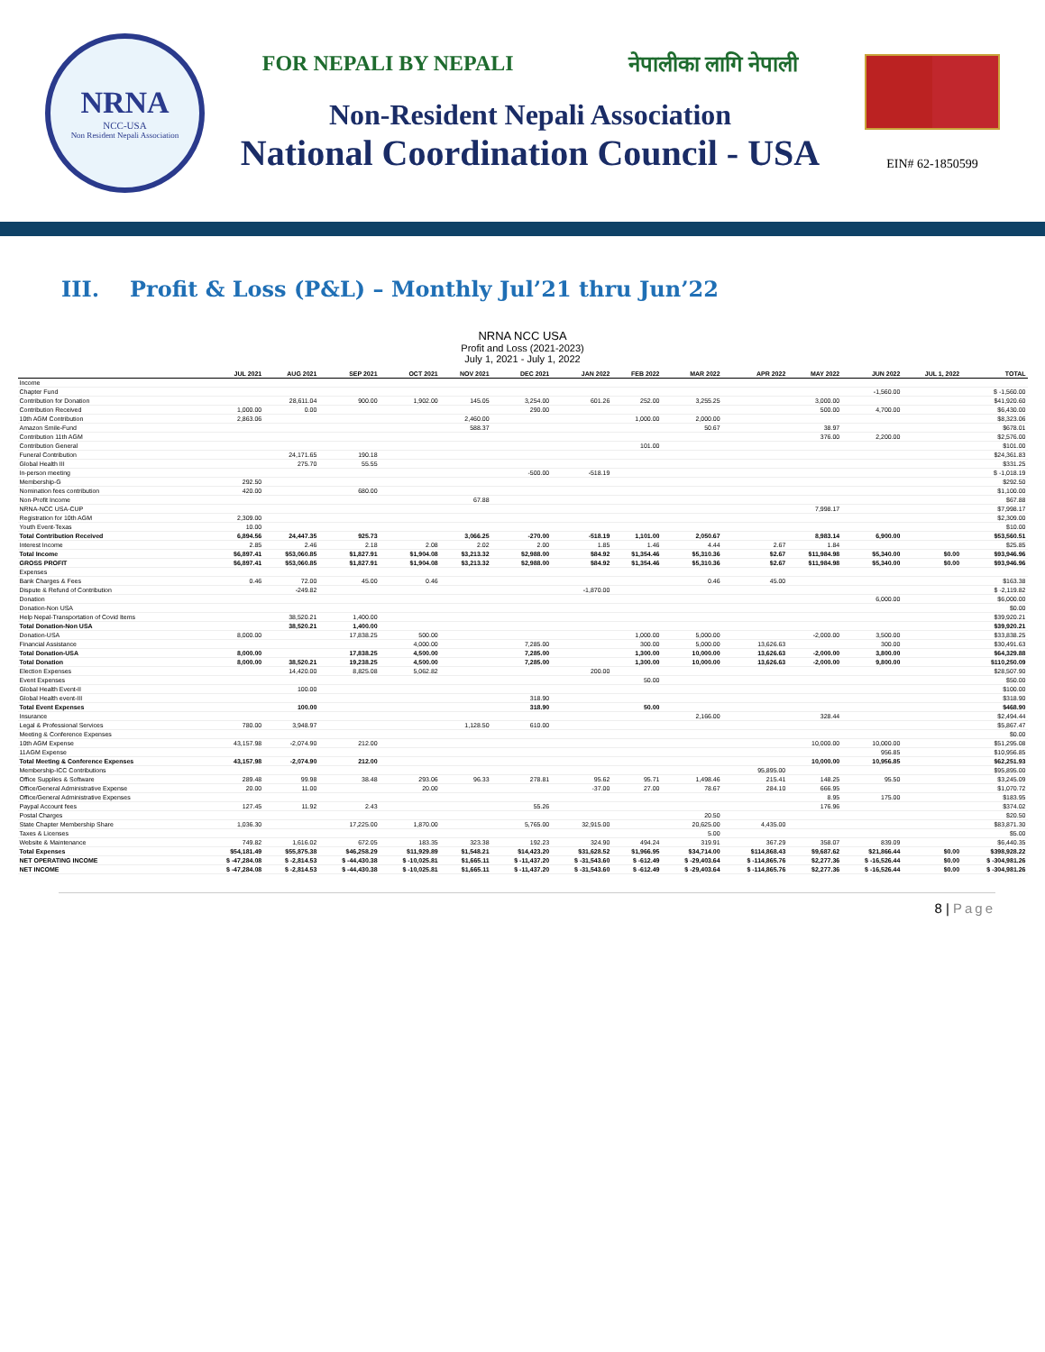NRNA
NCC-USA
Non Resident Nepali Association
FOR NEPALI BY NEPALI नेपालीका लागि नेपाली
Non-Resident Nepali Association
National Coordination Council - USA
EIN# 62-1850599
III. Profit & Loss (P&L) – Monthly Jul’21 thru Jun’22
NRNA NCC USA
Profit and Loss (2021-2023)
July 1, 2021 - July 1, 2022
| | JUL 2021 | AUG 2021 | SEP 2021 | OCT 2021 | NOV 2021 | DEC 2021 | JAN 2022 | FEB 2022 | MAR 2022 | APR 2022 | MAY 2022 | JUN 2022 | JUL 1, 2022 | TOTAL |
| --- | --- | --- | --- | --- | --- | --- | --- | --- | --- | --- | --- | --- | --- | --- |
| Income | | | | | | | | | | | | | | |
| Chapter Fund | | | | | | | | | | | | -1,560.00 | | $ -1,560.00 |
| Contribution for Donation | | 28,611.04 | 900.00 | 1,902.00 | 145.05 | 3,254.00 | 601.26 | 252.00 | 3,255.25 | | 3,000.00 | | | $41,920.60 |
| Contribution Received | 1,000.00 | 0.00 | | | | 290.00 | | | | | 500.00 | 4,700.00 | | $6,430.00 |
| 10th AGM Contribution | 2,863.06 | | | | 2,460.00 | | | 1,000.00 | 2,000.00 | | | | | $8,323.06 |
| Amazon Smile-Fund | | | | | 588.37 | | | | 50.67 | | 38.97 | | | $678.01 |
| Contribution 11th AGM | | | | | | | | | | | 376.00 | 2,200.00 | | $2,576.00 |
| Contribution General | | | | | | | | 101.00 | | | | | | $101.00 |
| Funeral Contribution | | 24,171.65 | 190.18 | | | | | | | | | | | $24,361.83 |
| Global Health III | | 275.70 | 55.55 | | | | | | | | | | | $331.25 |
| In-person meeting | | | | | | -500.00 | -518.19 | | | | | | | $ -1,018.19 |
| Membership-G | 292.50 | | | | | | | | | | | | | $292.50 |
| Nomination fees contribution | 420.00 | | 680.00 | | | | | | | | | | | $1,100.00 |
| Non-Profit Income | | | | | 67.88 | | | | | | | | | $67.88 |
| NRNA-NCC USA-CUP | | | | | | | | | | | 7,998.17 | | | $7,998.17 |
| Registration for 10th AGM | 2,309.00 | | | | | | | | | | | | | $2,309.00 |
| Youth Event-Texas | 10.00 | | | | | | | | | | | | | $10.00 |
| Total Contribution Received | 6,894.56 | 24,447.35 | 925.73 | | 3,066.25 | -270.00 | -518.19 | 1,101.00 | 2,050.67 | | 8,983.14 | 6,900.00 | | $53,560.51 |
| Interest Income | 2.85 | 2.46 | 2.18 | 2.08 | 2.02 | 2.00 | 1.85 | 1.46 | 4.44 | 2.67 | 1.84 | | | $25.85 |
| Total Income | $6,897.41 | $53,060.85 | $1,827.91 | $1,904.08 | $3,213.32 | $2,988.00 | $84.92 | $1,354.46 | $5,310.36 | $2.67 | $11,984.98 | $5,340.00 | $0.00 | $93,946.96 |
| GROSS PROFIT | $6,897.41 | $53,060.85 | $1,827.91 | $1,904.08 | $3,213.32 | $2,988.00 | $84.92 | $1,354.46 | $5,310.36 | $2.67 | $11,984.98 | $5,340.00 | $0.00 | $93,946.96 |
| Expenses | | | | | | | | | | | | | | |
| Bank Charges & Fees | 0.46 | 72.00 | 45.00 | 0.46 | | | | | 0.46 | 45.00 | | | | $163.38 |
| Dispute & Refund of Contribution | | -249.82 | | | | | -1,870.00 | | | | | | | $ -2,119.82 |
| Donation | | | | | | | | | | | | 6,000.00 | | $6,000.00 |
| Donation-Non USA | | | | | | | | | | | | | | $0.00 |
| Help Nepal-Transportation of Covid Items | | 38,520.21 | 1,400.00 | | | | | | | | | | | $39,920.21 |
| Total Donation-Non USA | | 38,520.21 | 1,400.00 | | | | | | | | | | | $39,920.21 |
| Donation-USA | 8,000.00 | | 17,838.25 | 500.00 | | | | 1,000.00 | 5,000.00 | | -2,000.00 | 3,500.00 | | $33,838.25 |
| Financial Assistance | | | | 4,000.00 | | 7,285.00 | | 300.00 | 5,000.00 | 13,626.63 | | 300.00 | | $30,491.63 |
| Total Donation-USA | 8,000.00 | | 17,838.25 | 4,500.00 | | 7,285.00 | | 1,300.00 | 10,000.00 | 13,626.63 | -2,000.00 | 3,800.00 | | $64,329.88 |
| Total Donation | 8,000.00 | 38,520.21 | 19,238.25 | 4,500.00 | | 7,285.00 | | 1,300.00 | 10,000.00 | 13,626.63 | -2,000.00 | 9,800.00 | | $110,250.09 |
| Election Expenses | | 14,420.00 | 8,825.08 | 5,062.82 | | | 200.00 | | | | | | | $28,507.90 |
| Event Expenses | | | | | | | | 50.00 | | | | | | $50.00 |
| Global Health Event-II | | 100.00 | | | | | | | | | | | | $100.00 |
| Global Health event-III | | | | | | 318.90 | | | | | | | | $318.90 |
| Total Event Expenses | | 100.00 | | | | 318.90 | | 50.00 | | | | | | $468.90 |
| Insurance | | | | | | | | | 2,166.00 | | 328.44 | | | $2,494.44 |
| Legal & Professional Services | 780.00 | 3,948.97 | | | 1,128.50 | 610.00 | | | | | | | | $5,867.47 |
| Meeting & Conference Expenses | | | | | | | | | | | | | | $0.00 |
| 10th AGM Expense | 43,157.98 | -2,074.90 | 212.00 | | | | | | | | 10,000.00 | 10,000.00 | | $51,295.08 |
| 11AGM Expense | | | | | | | | | | | | 956.85 | | $10,956.85 |
| Total Meeting & Conference Expenses | 43,157.98 | -2,074.90 | 212.00 | | | | | | | | 10,000.00 | 10,956.85 | | $62,251.93 |
| Membership-ICC Contributions | | | | | | | | | | 95,895.00 | | | | $95,895.00 |
| Office Supplies & Software | 289.48 | 99.98 | 38.48 | 293.06 | 96.33 | 278.81 | 95.62 | 95.71 | 1,498.46 | 215.41 | 148.25 | 95.50 | | $3,245.09 |
| Office/General Administrative Expense | 20.00 | 11.00 | | 20.00 | | | -37.00 | 27.00 | 78.67 | 284.10 | 666.95 | | | $1,070.72 |
| Office/General Administrative Expenses | | | | | | | | | | | 8.95 | 175.00 | | $183.95 |
| Paypal Account fees | 127.45 | 11.92 | 2.43 | | | 55.26 | | | | | 176.96 | | | $374.02 |
| Postal Charges | | | | | | | | | 20.50 | | | | | $20.50 |
| State Chapter Membership Share | 1,036.30 | | 17,225.00 | 1,870.00 | | 5,765.00 | 32,915.00 | | 20,625.00 | 4,435.00 | | | | $83,871.30 |
| Taxes & Licenses | | | | | | | | | 5.00 | | | | | $5.00 |
| Website & Maintenance | 749.82 | 1,616.02 | 672.05 | 183.35 | 323.38 | 192.23 | 324.90 | 494.24 | 319.91 | 367.29 | 358.07 | 839.09 | | $6,440.35 |
| Total Expenses | $54,181.49 | $55,875.38 | $46,258.29 | $11,929.89 | $1,548.21 | $14,423.20 | $31,628.52 | $1,966.95 | $34,714.00 | $114,868.43 | $9,687.62 | $21,866.44 | $0.00 | $398,928.22 |
| NET OPERATING INCOME | $ -47,284.08 | $ -2,814.53 | $ -44,430.38 | $ -10,025.81 | $1,665.11 | $ -11,437.20 | $ -31,543.60 | $ -612.49 | $ -29,403.64 | $ -114,865.76 | $2,277.36 | $ -16,526.44 | $0.00 | $ -304,981.26 |
| NET INCOME | $ -47,284.08 | $ -2,814.53 | $ -44,430.38 | $ -10,025.81 | $1,665.11 | $ -11,437.20 | $ -31,543.60 | $ -612.49 | $ -29,403.64 | $ -114,865.76 | $2,277.36 | $ -16,526.44 | $0.00 | $ -304,981.26 |
8 | Page